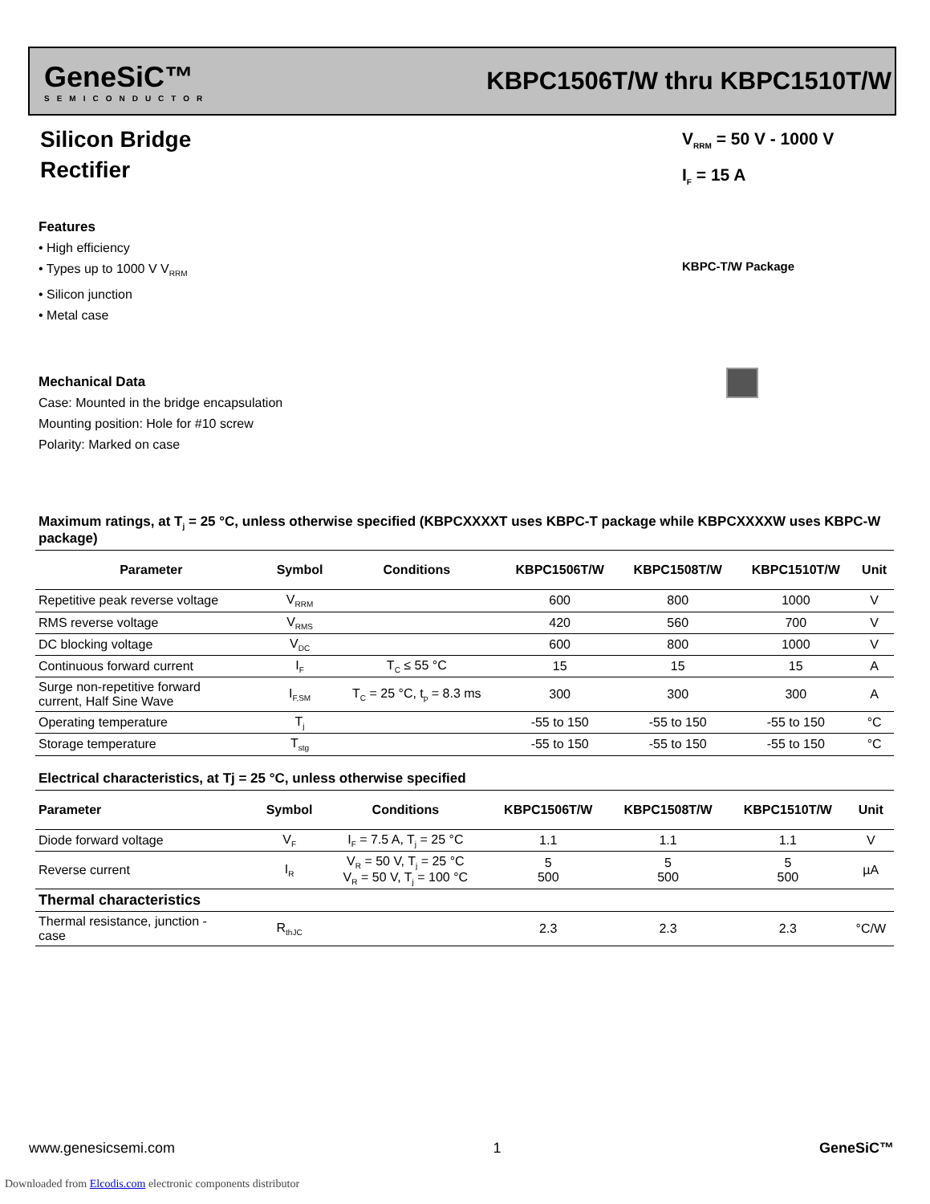GeneSiC™
SEMICONDUCTOR
KBPC1506T/W thru KBPC1510T/W
Silicon Bridge
Rectifier
V<sub>RRM</sub> = 50 V - 1000 V
I<sub>F</sub> = 15 A
Features
• High efficiency
• Types up to 1000 V V<sub>RRM</sub>
• Silicon junction
• Metal case
KBPC-T/W Package
Mechanical Data
Case: Mounted in the bridge encapsulation
Mounting position: Hole for #10 screw
Polarity: Marked on case
Maximum ratings, at T<sub>j</sub> = 25 °C, unless otherwise specified (KBPCXXXXT uses KBPC-T package while KBPCXXXXW uses KBPC-W package)
| Parameter | Symbol | Conditions | KBPC1506T/W | KBPC1508T/W | KBPC1510T/W | Unit |
| --- | --- | --- | --- | --- | --- | --- |
| Repetitive peak reverse voltage | V<sub>RRM</sub> | | 600 | 800 | 1000 | V |
| RMS reverse voltage | V<sub>RMS</sub> | | 420 | 560 | 700 | V |
| DC blocking voltage | V<sub>DC</sub> | | 600 | 800 | 1000 | V |
| Continuous forward current | I<sub>F</sub> | T<sub>C</sub> ≤ 55 °C | 15 | 15 | 15 | A |
| Surge non-repetitive forward current, Half Sine Wave | I<sub>F,SM</sub> | T<sub>C</sub> = 25 °C, t<sub>p</sub> = 8.3 ms | 300 | 300 | 300 | A |
| Operating temperature | T<sub>j</sub> | | -55 to 150 | -55 to 150 | -55 to 150 | °C |
| Storage temperature | T<sub>stg</sub> | | -55 to 150 | -55 to 150 | -55 to 150 | °C |
Electrical characteristics, at Tj = 25 °C, unless otherwise specified
| Parameter | Symbol | Conditions | KBPC1506T/W | KBPC1508T/W | KBPC1510T/W | Unit |
| --- | --- | --- | --- | --- | --- | --- |
| Diode forward voltage | V<sub>F</sub> | I<sub>F</sub> = 7.5 A, T<sub>j</sub> = 25 °C | 1.1 | 1.1 | 1.1 | V |
| Reverse current | I<sub>R</sub> | V<sub>R</sub> = 50 V, T<sub>j</sub> = 25 °C V<sub>R</sub> = 50 V, T<sub>j</sub> = 100 °C | 5 500 | 5 500 | 5 500 | µA |
| Thermal characteristics | | | | | | |
| Thermal resistance, junction - case | R<sub>thJC</sub> | | 2.3 | 2.3 | 2.3 | °C/W |
www.genesicsemi.com 1 GeneSiC™
Downloaded from Elcodis.com electronic components distributor